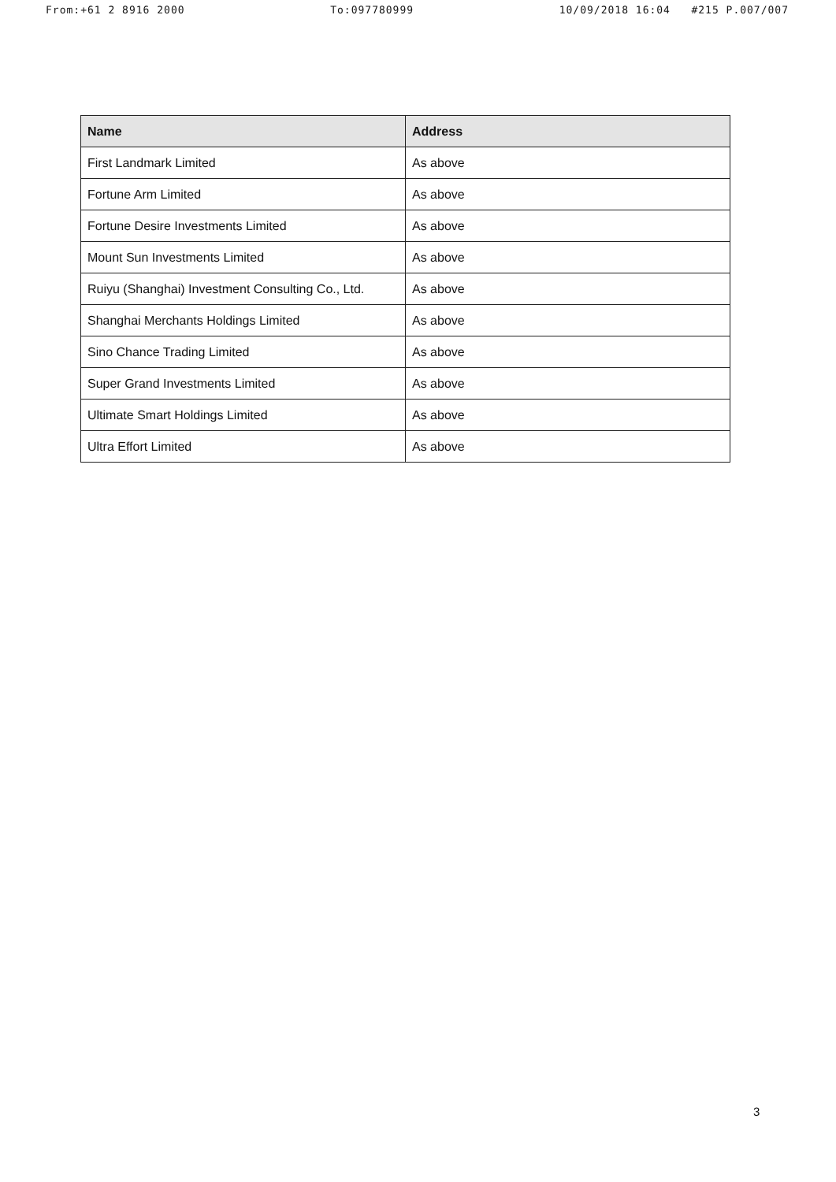From:+61 2 8916 2000 To:097780999 10/09/2018 16:04 #215 P.007/007
| Name | Address |
| --- | --- |
| First Landmark Limited | As above |
| Fortune Arm Limited | As above |
| Fortune Desire Investments Limited | As above |
| Mount Sun Investments Limited | As above |
| Ruiyu (Shanghai) Investment Consulting Co., Ltd. | As above |
| Shanghai Merchants Holdings Limited | As above |
| Sino Chance Trading Limited | As above |
| Super Grand Investments Limited | As above |
| Ultimate Smart Holdings Limited | As above |
| Ultra Effort Limited | As above |
3